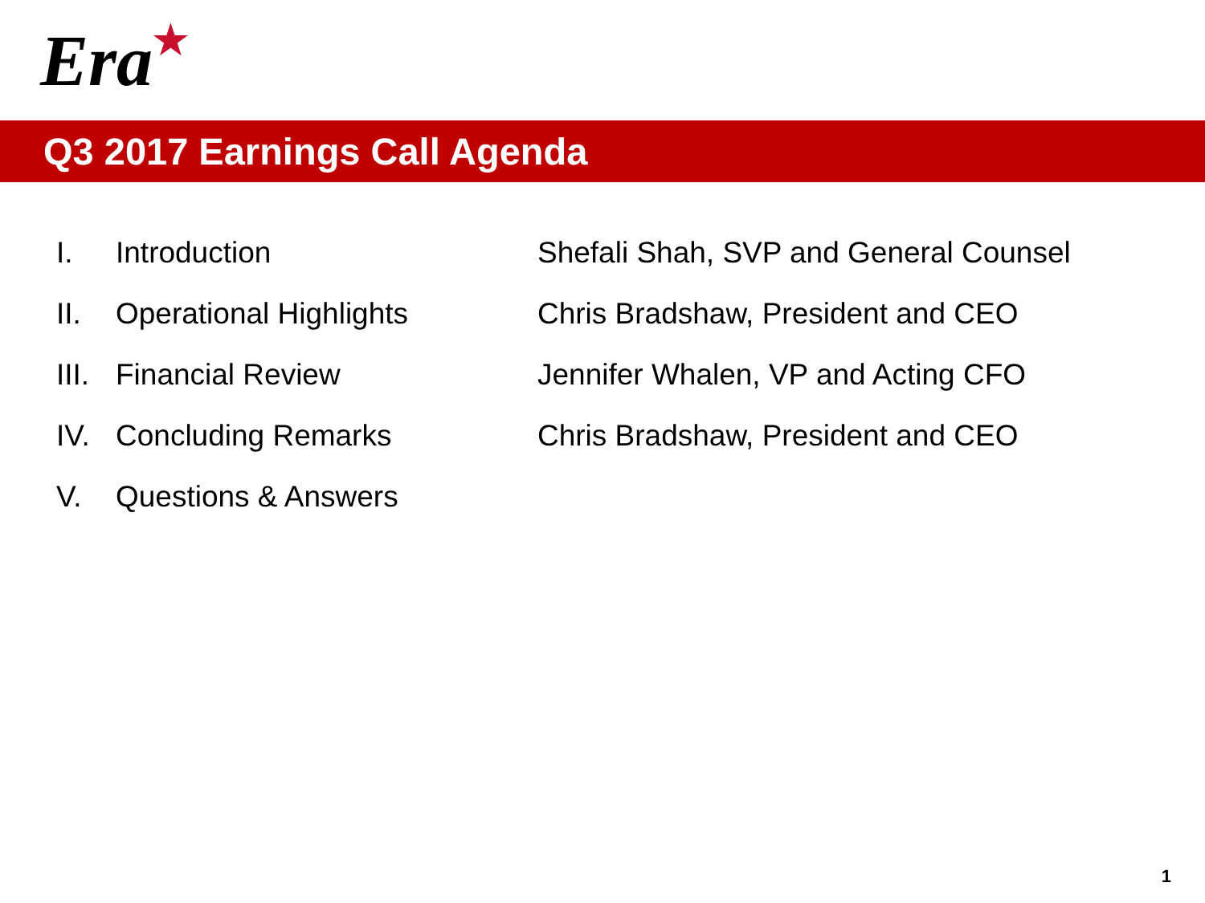Era ★
Q3 2017 Earnings Call Agenda
| I. | Introduction | Shefali Shah, SVP and General Counsel |
| II. | Operational Highlights | Chris Bradshaw, President and CEO |
| III. | Financial Review | Jennifer Whalen, VP and Acting CFO |
| IV. | Concluding Remarks | Chris Bradshaw, President and CEO |
| V. | Questions & Answers | |
1